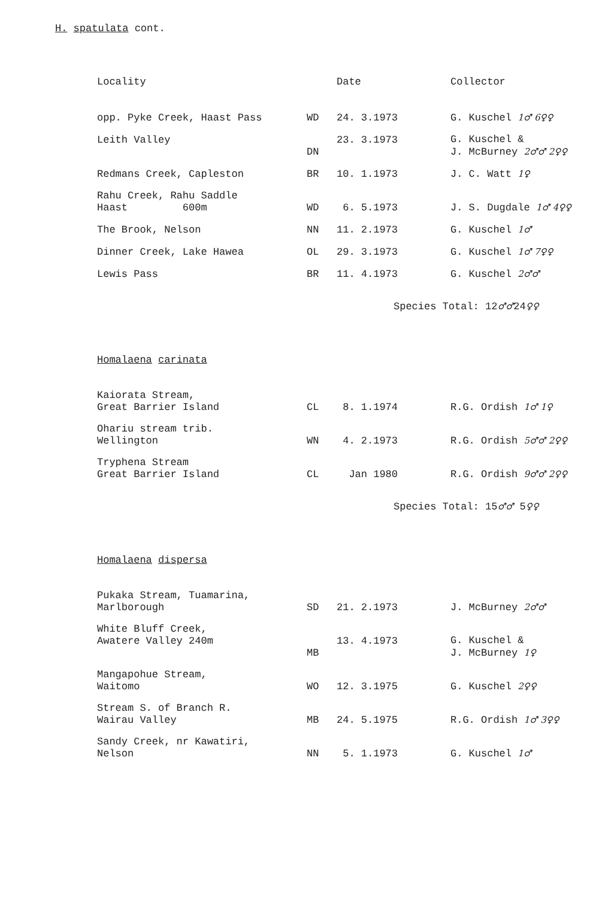H. spatulata cont.
| Locality | | Date | Collector |
| --- | --- | --- | --- |
| opp. Pyke Creek, Haast Pass | WD | 24. 3.1973 | G. Kuschel 1♂ 6♀♀ |
| Leith Valley | DN | 23. 3.1973 | G. Kuschel & J. McBurney 2♂♂ 2♀♀ |
| Redmans Creek, Capleston | BR | 10. 1.1973 | J. C. Watt 1♀ |
| Rahu Creek, Rahu Saddle Haast 600m | WD | 6. 5.1973 | J. S. Dugdale 1♂ 4♀♀ |
| The Brook, Nelson | NN | 11. 2.1973 | G. Kuschel 1♂ |
| Dinner Creek, Lake Hawea | OL | 29. 3.1973 | G. Kuschel 1♂ 7♀♀ |
| Lewis Pass | BR | 11. 4.1973 | G. Kuschel 2♂♂ |
Species Total: 12♂♂24♀♀
Homalaena carinata
| Kaiorata Stream, Great Barrier Island | CL | 8. 1.1974 | R.G. Ordish 1♂ 1♀ |
| Ohariu stream trib. Wellington | WN | 4. 2.1973 | R.G. Ordish 5♂♂ 2♀♀ |
| Tryphena Stream Great Barrier Island | CL | Jan 1980 | R.G. Ordish 9♂♂ 2♀♀ |
Species Total: 15♂♂ 5♀♀
Homalaena dispersa
| Pukaka Stream, Tuamarina, Marlborough | SD | 21. 2.1973 | J. McBurney 2♂♂ |
| White Bluff Creek, Awatere Valley 240m | MB | 13. 4.1973 | G. Kuschel & J. McBurney 1♀ |
| Mangapohue Stream, Waitomo | WO | 12. 3.1975 | G. Kuschel 2♀♀ |
| Stream S. of Branch R. Wairau Valley | MB | 24. 5.1975 | R.G. Ordish 1♂ 3♀♀ |
| Sandy Creek, nr Kawatiri, Nelson | NN | 5. 1.1973 | G. Kuschel 1♂ |